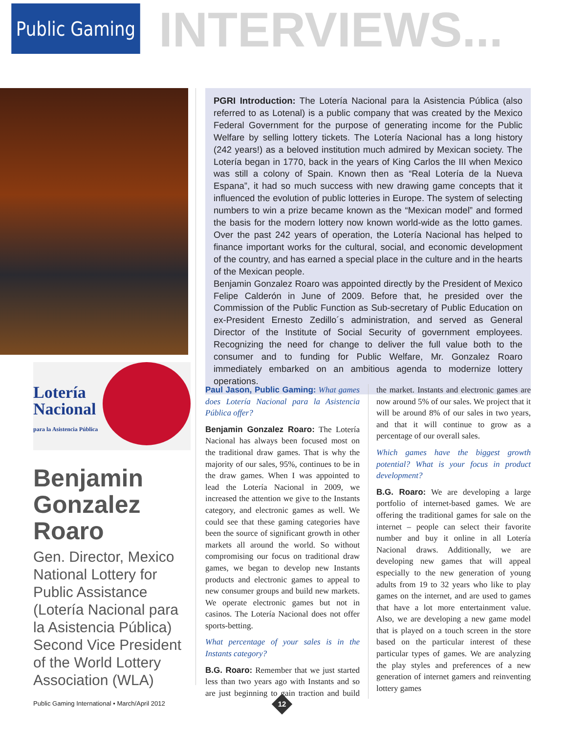Public Gaming
INTERVIEWS...
Lotería
Nacional
para la Asistencia Pública
Benjamin Gonzalez Roaro
Gen. Director, Mexico National Lottery for Public Assistance (Lotería Nacional para la Asistencia Pública) Second Vice President of the World Lottery Association (WLA)
PGRI Introduction: The Lotería Nacional para la Asistencia Pública (also referred to as Lotenal) is a public company that was created by the Mexico Federal Government for the purpose of generating income for the Public Welfare by selling lottery tickets. The Lotería Nacional has a long history (242 years!) as a beloved institution much admired by Mexican society. The Lotería began in 1770, back in the years of King Carlos the III when Mexico was still a colony of Spain. Known then as “Real Lotería de la Nueva Espana”, it had so much success with new drawing game concepts that it influenced the evolution of public lotteries in Europe. The system of selecting numbers to win a prize became known as the “Mexican model” and formed the basis for the modern lottery now known world-wide as the lotto games. Over the past 242 years of operation, the Lotería Nacional has helped to finance important works for the cultural, social, and economic development of the country, and has earned a special place in the culture and in the hearts of the Mexican people.
Benjamin Gonzalez Roaro was appointed directly by the President of Mexico Felipe Calderón in June of 2009. Before that, he presided over the Commission of the Public Function as Sub-secretary of Public Education on ex-President Ernesto Zedillo´s administration, and served as General Director of the Institute of Social Security of government employees. Recognizing the need for change to deliver the full value both to the consumer and to funding for Public Welfare, Mr. Gonzalez Roaro immediately embarked on an ambitious agenda to modernize lottery operations.
Paul Jason, Public Gaming: What games does Lotería Nacional para la Asistencia Pública offer?
Benjamin Gonzalez Roaro: The Lotería Nacional has always been focused most on the traditional draw games. That is why the majority of our sales, 95%, continues to be in the draw games. When I was appointed to lead the Lotería Nacional in 2009, we increased the attention we give to the Instants category, and electronic games as well. We could see that these gaming categories have been the source of significant growth in other markets all around the world. So without compromising our focus on traditional draw games, we began to develop new Instants products and electronic games to appeal to new consumer groups and build new markets. We operate electronic games but not in casinos. The Lotería Nacional does not offer sports-betting.
What percentage of your sales is in the Instants category?
B.G. Roaro: Remember that we just started less than two years ago with Instants and so are just beginning to gain traction and build the market. Instants and electronic games are now around 5% of our sales. We project that it will be around 8% of our sales in two years, and that it will continue to grow as a percentage of our overall sales.
Which games have the biggest growth potential? What is your focus in product development?
B.G. Roaro: We are developing a large portfolio of internet-based games. We are offering the traditional games for sale on the internet – people can select their favorite number and buy it online in all Lotería Nacional draws. Additionally, we are developing new games that will appeal especially to the new generation of young adults from 19 to 32 years who like to play games on the internet, and are used to games that have a lot more entertainment value. Also, we are developing a new game model that is played on a touch screen in the store based on the particular interest of these particular types of games. We are analyzing the play styles and preferences of a new generation of internet gamers and reinventing lottery games
Public Gaming International • March/April 2012
12